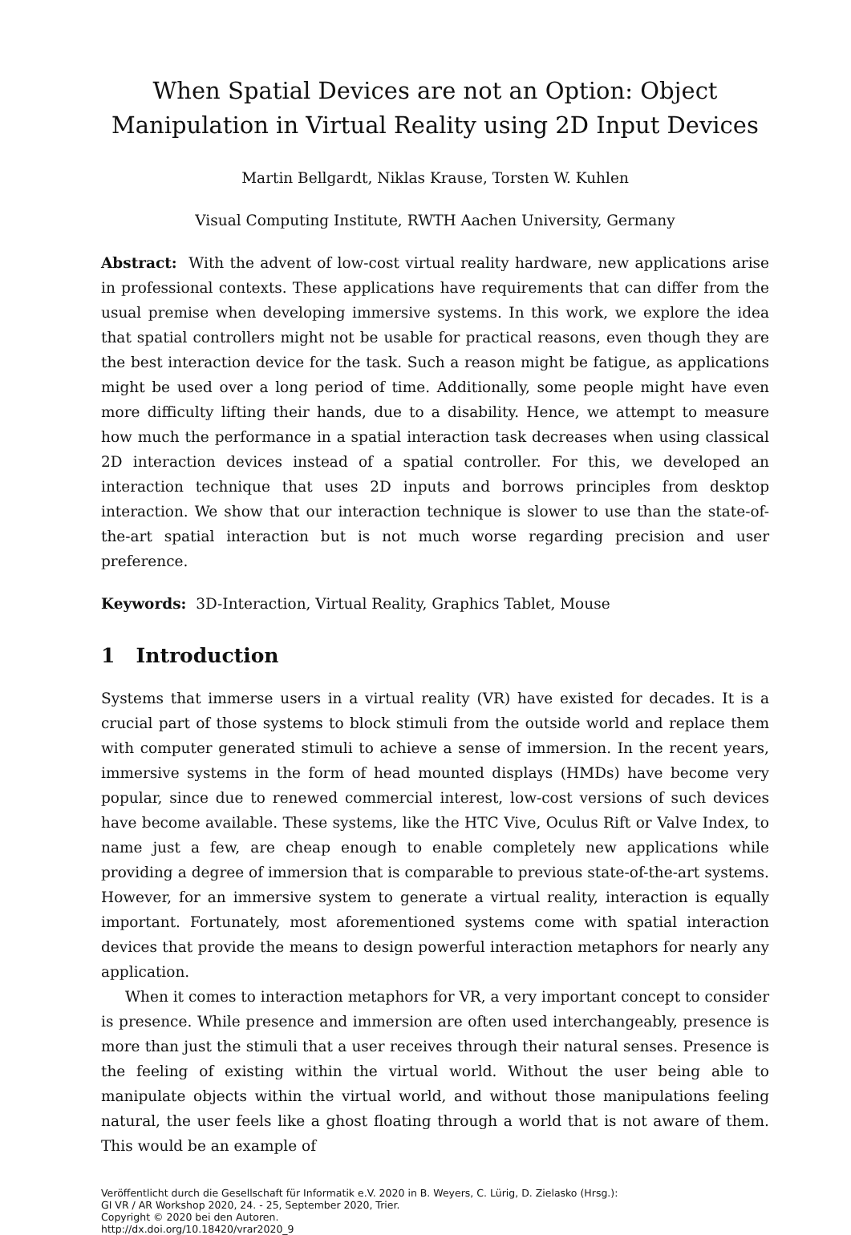When Spatial Devices are not an Option: Object Manipulation in Virtual Reality using 2D Input Devices
Martin Bellgardt, Niklas Krause, Torsten W. Kuhlen
Visual Computing Institute, RWTH Aachen University, Germany
Abstract: With the advent of low-cost virtual reality hardware, new applications arise in professional contexts. These applications have requirements that can differ from the usual premise when developing immersive systems. In this work, we explore the idea that spatial controllers might not be usable for practical reasons, even though they are the best interaction device for the task. Such a reason might be fatigue, as applications might be used over a long period of time. Additionally, some people might have even more difficulty lifting their hands, due to a disability. Hence, we attempt to measure how much the performance in a spatial interaction task decreases when using classical 2D interaction devices instead of a spatial controller. For this, we developed an interaction technique that uses 2D inputs and borrows principles from desktop interaction. We show that our interaction technique is slower to use than the state-of-the-art spatial interaction but is not much worse regarding precision and user preference.
Keywords: 3D-Interaction, Virtual Reality, Graphics Tablet, Mouse
1 Introduction
Systems that immerse users in a virtual reality (VR) have existed for decades. It is a crucial part of those systems to block stimuli from the outside world and replace them with computer generated stimuli to achieve a sense of immersion. In the recent years, immersive systems in the form of head mounted displays (HMDs) have become very popular, since due to renewed commercial interest, low-cost versions of such devices have become available. These systems, like the HTC Vive, Oculus Rift or Valve Index, to name just a few, are cheap enough to enable completely new applications while providing a degree of immersion that is comparable to previous state-of-the-art systems. However, for an immersive system to generate a virtual reality, interaction is equally important. Fortunately, most aforementioned systems come with spatial interaction devices that provide the means to design powerful interaction metaphors for nearly any application.
When it comes to interaction metaphors for VR, a very important concept to consider is presence. While presence and immersion are often used interchangeably, presence is more than just the stimuli that a user receives through their natural senses. Presence is the feeling of existing within the virtual world. Without the user being able to manipulate objects within the virtual world, and without those manipulations feeling natural, the user feels like a ghost floating through a world that is not aware of them. This would be an example of
Veröffentlicht durch die Gesellschaft für Informatik e.V. 2020 in B. Weyers, C. Lürig, D. Zielasko (Hrsg.):
GI VR / AR Workshop 2020, 24. - 25, September 2020, Trier.
Copyright © 2020 bei den Autoren.
http://dx.doi.org/10.18420/vrar2020_9